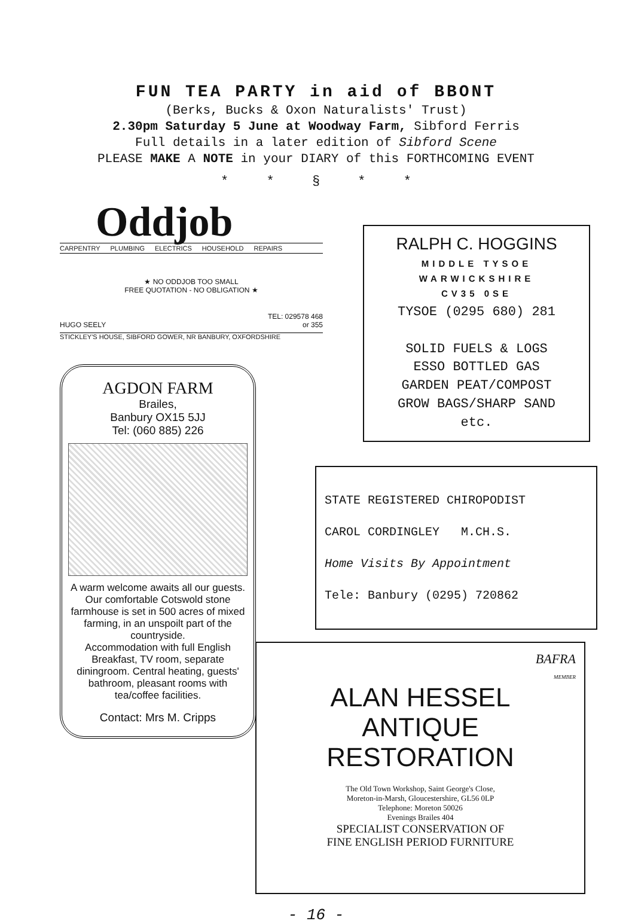FUN TEA PARTY in aid of BBONT
(Berks, Bucks & Oxon Naturalists' Trust)
2.30pm Saturday 5 June at Woodway Farm, Sibford Ferris
Full details in a later edition of Sibford Scene
PLEASE MAKE A NOTE in your DIARY of this FORTHCOMING EVENT
* * § * *
Oddjob
CARPENTRY PLUMBING ELECTRICS HOUSEHOLD REPAIRS
★ NO ODDJOB TOO SMALL
FREE QUOTATION - NO OBLIGATION ★
TEL: 029578 468
HUGO SEELY or 355
STICKLEY'S HOUSE, SIBFORD GOWER, NR BANBURY, OXFORDSHIRE
AGDON FARM
Brailes,
Banbury OX15 5JJ
Tel: (060 885) 226
A warm welcome awaits all our guests. Our comfortable Cotswold stone farmhouse is set in 500 acres of mixed farming, in an unspoilt part of the countryside.
Accommodation with full English Breakfast, TV room, separate diningroom. Central heating, guests' bathroom, pleasant rooms with tea/coffee facilities.
Contact: Mrs M. Cripps
RALPH C. HOGGINS
MIDDLE TYSOE
WARWICKSHIRE
CV35 0SE
TYSOE (0295 680) 281
SOLID FUELS & LOGS
ESSO BOTTLED GAS
GARDEN PEAT/COMPOST
GROW BAGS/SHARP SAND
etc.
STATE REGISTERED CHIROPODIST
CAROL CORDINGLEY M.CH.S.
Home Visits By Appointment
Tele: Banbury (0295) 720862
BAFRA
MEMBER
ALAN HESSEL
ANTIQUE RESTORATION
The Old Town Workshop, Saint George's Close,
Moreton-in-Marsh, Gloucestershire, GL56 0LP
Telephone: Moreton 50026
Evenings Brailes 404
SPECIALIST CONSERVATION OF
FINE ENGLISH PERIOD FURNITURE
- 16 -